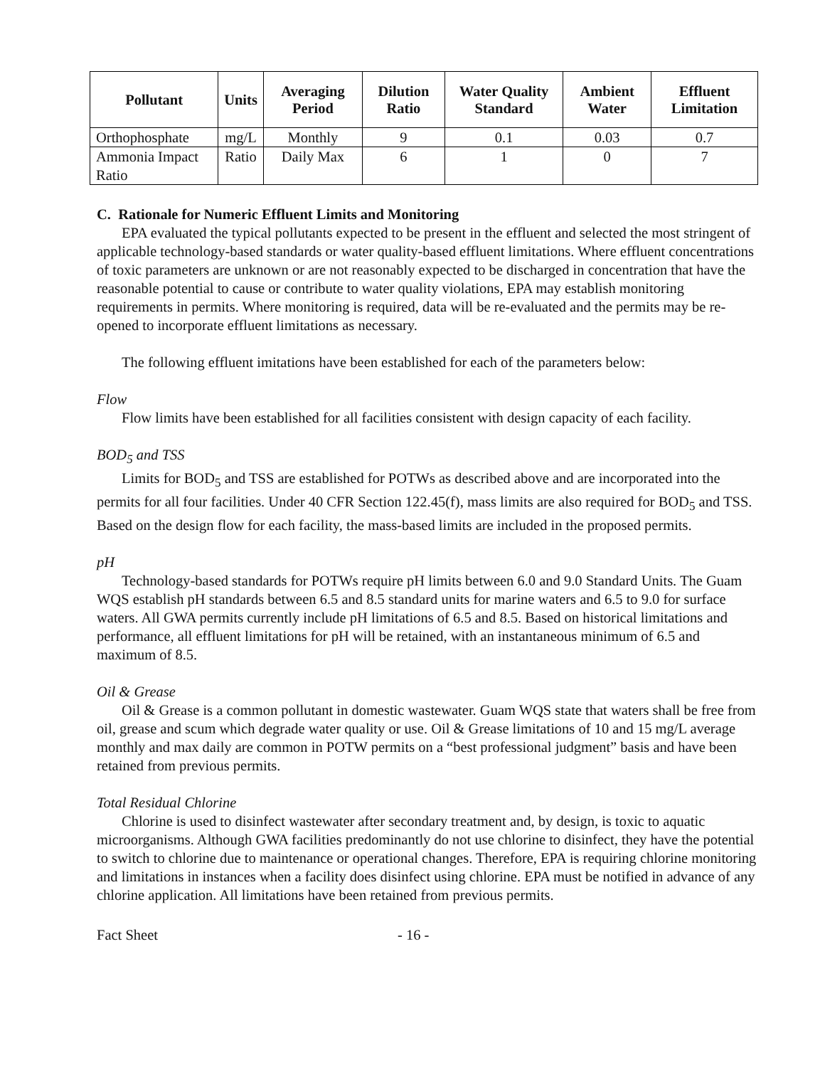| Pollutant | Units | Averaging Period | Dilution Ratio | Water Quality Standard | Ambient Water | Effluent Limitation |
| --- | --- | --- | --- | --- | --- | --- |
| Orthophosphate | mg/L | Monthly | 9 | 0.1 | 0.03 | 0.7 |
| Ammonia Impact Ratio | Ratio | Daily Max | 6 | 1 | 0 | 7 |
C. Rationale for Numeric Effluent Limits and Monitoring
EPA evaluated the typical pollutants expected to be present in the effluent and selected the most stringent of applicable technology-based standards or water quality-based effluent limitations. Where effluent concentrations of toxic parameters are unknown or are not reasonably expected to be discharged in concentration that have the reasonable potential to cause or contribute to water quality violations, EPA may establish monitoring requirements in permits. Where monitoring is required, data will be re-evaluated and the permits may be re-opened to incorporate effluent limitations as necessary.
The following effluent imitations have been established for each of the parameters below:
Flow
Flow limits have been established for all facilities consistent with design capacity of each facility.
BOD<sub>5</sub> and TSS
Limits for BOD<sub>5</sub> and TSS are established for POTWs as described above and are incorporated into the permits for all four facilities. Under 40 CFR Section 122.45(f), mass limits are also required for BOD<sub>5</sub> and TSS. Based on the design flow for each facility, the mass-based limits are included in the proposed permits.
pH
Technology-based standards for POTWs require pH limits between 6.0 and 9.0 Standard Units. The Guam WQS establish pH standards between 6.5 and 8.5 standard units for marine waters and 6.5 to 9.0 for surface waters. All GWA permits currently include pH limitations of 6.5 and 8.5. Based on historical limitations and performance, all effluent limitations for pH will be retained, with an instantaneous minimum of 6.5 and maximum of 8.5.
Oil & Grease
Oil & Grease is a common pollutant in domestic wastewater. Guam WQS state that waters shall be free from oil, grease and scum which degrade water quality or use. Oil & Grease limitations of 10 and 15 mg/L average monthly and max daily are common in POTW permits on a “best professional judgment” basis and have been retained from previous permits.
Total Residual Chlorine
Chlorine is used to disinfect wastewater after secondary treatment and, by design, is toxic to aquatic microorganisms. Although GWA facilities predominantly do not use chlorine to disinfect, they have the potential to switch to chlorine due to maintenance or operational changes. Therefore, EPA is requiring chlorine monitoring and limitations in instances when a facility does disinfect using chlorine. EPA must be notified in advance of any chlorine application. All limitations have been retained from previous permits.
Fact Sheet - 16 -